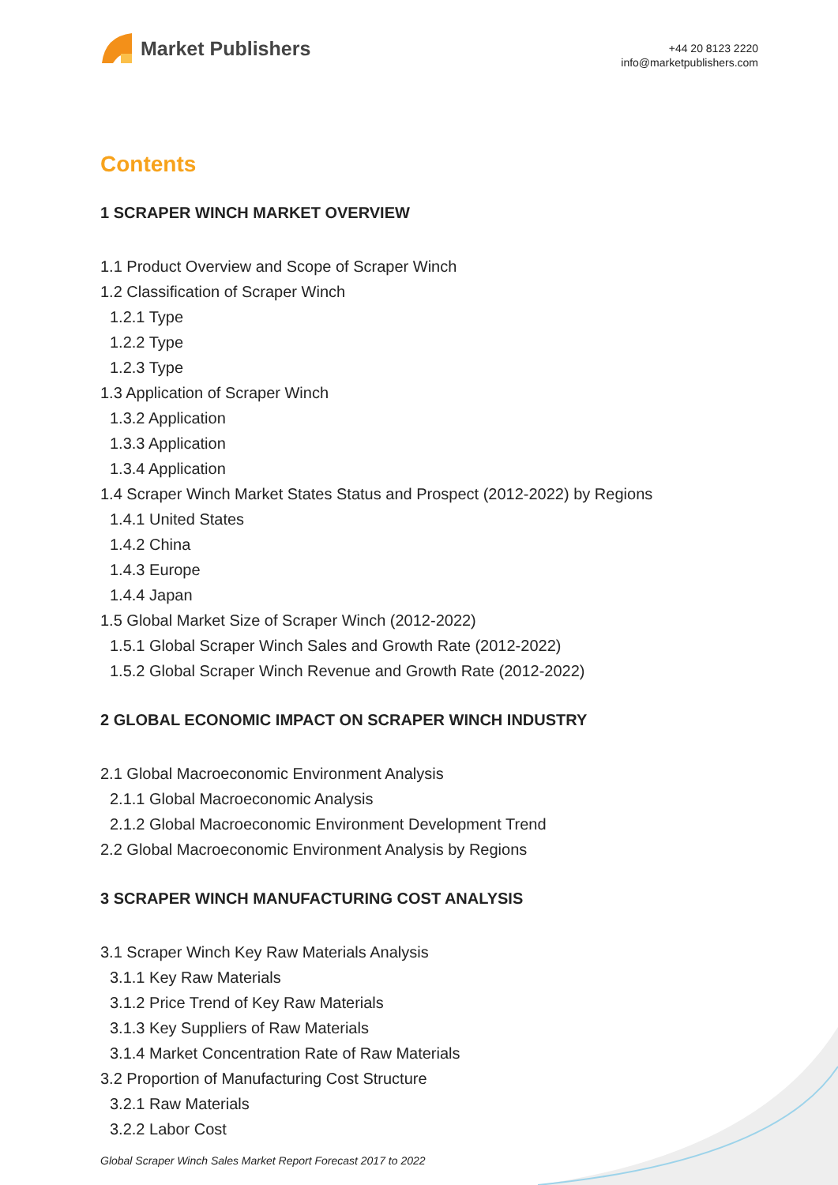Market Publishers
+44 20 8123 2220
info@marketpublishers.com
Contents
1 SCRAPER WINCH MARKET OVERVIEW
1.1 Product Overview and Scope of Scraper Winch
1.2 Classification of Scraper Winch
1.2.1 Type
1.2.2 Type
1.2.3 Type
1.3 Application of Scraper Winch
1.3.2 Application
1.3.3 Application
1.3.4 Application
1.4 Scraper Winch Market States Status and Prospect (2012-2022) by Regions
1.4.1 United States
1.4.2 China
1.4.3 Europe
1.4.4 Japan
1.5 Global Market Size of Scraper Winch (2012-2022)
1.5.1 Global Scraper Winch Sales and Growth Rate (2012-2022)
1.5.2 Global Scraper Winch Revenue and Growth Rate (2012-2022)
2 GLOBAL ECONOMIC IMPACT ON SCRAPER WINCH INDUSTRY
2.1 Global Macroeconomic Environment Analysis
2.1.1 Global Macroeconomic Analysis
2.1.2 Global Macroeconomic Environment Development Trend
2.2 Global Macroeconomic Environment Analysis by Regions
3 SCRAPER WINCH MANUFACTURING COST ANALYSIS
3.1 Scraper Winch Key Raw Materials Analysis
3.1.1 Key Raw Materials
3.1.2 Price Trend of Key Raw Materials
3.1.3 Key Suppliers of Raw Materials
3.1.4 Market Concentration Rate of Raw Materials
3.2 Proportion of Manufacturing Cost Structure
3.2.1 Raw Materials
3.2.2 Labor Cost
Global Scraper Winch Sales Market Report Forecast 2017 to 2022